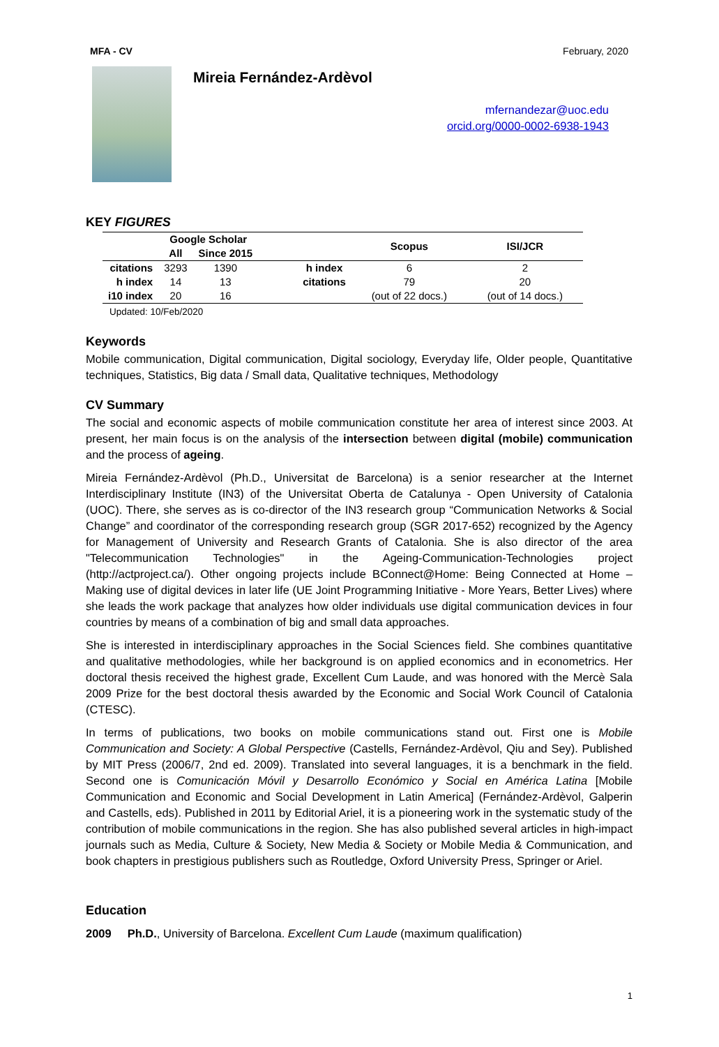MFA - CV February, 2020
Mireia Fernández-Ardèvol
mfernandezar@uoc.edu
orcid.org/0000-0002-6938-1943
KEY FIGURES
| | Google Scholar | | | | Scopus | ISI/JCR |
| --- | --- | --- | --- | --- | --- | --- |
| | All | Since 2015 | | | | |
| citations | 3293 | 1390 | | h index | 6 | 2 |
| h index | 14 | 13 | | citations | 79 | 20 |
| i10 index | 20 | 16 | | | (out of 22 docs.) | (out of 14 docs.) |
Updated: 10/Feb/2020
Keywords
Mobile communication, Digital communication, Digital sociology, Everyday life, Older people, Quantitative techniques, Statistics, Big data / Small data, Qualitative techniques, Methodology
CV Summary
The social and economic aspects of mobile communication constitute her area of interest since 2003. At present, her main focus is on the analysis of the intersection between digital (mobile) communication and the process of ageing.
Mireia Fernández-Ardèvol (Ph.D., Universitat de Barcelona) is a senior researcher at the Internet Interdisciplinary Institute (IN3) of the Universitat Oberta de Catalunya - Open University of Catalonia (UOC). There, she serves as is co-director of the IN3 research group “Communication Networks & Social Change” and coordinator of the corresponding research group (SGR 2017-652) recognized by the Agency for Management of University and Research Grants of Catalonia. She is also director of the area "Telecommunication Technologies" in the Ageing-Communication-Technologies project (http://actproject.ca/). Other ongoing projects include BConnect@Home: Being Connected at Home – Making use of digital devices in later life (UE Joint Programming Initiative - More Years, Better Lives) where she leads the work package that analyzes how older individuals use digital communication devices in four countries by means of a combination of big and small data approaches.
She is interested in interdisciplinary approaches in the Social Sciences field. She combines quantitative and qualitative methodologies, while her background is on applied economics and in econometrics. Her doctoral thesis received the highest grade, Excellent Cum Laude, and was honored with the Mercè Sala 2009 Prize for the best doctoral thesis awarded by the Economic and Social Work Council of Catalonia (CTESC).
In terms of publications, two books on mobile communications stand out. First one is Mobile Communication and Society: A Global Perspective (Castells, Fernández-Ardèvol, Qiu and Sey). Published by MIT Press (2006/7, 2nd ed. 2009). Translated into several languages, it is a benchmark in the field. Second one is Comunicación Móvil y Desarrollo Económico y Social en América Latina [Mobile Communication and Economic and Social Development in Latin America] (Fernández-Ardèvol, Galperin and Castells, eds). Published in 2011 by Editorial Ariel, it is a pioneering work in the systematic study of the contribution of mobile communications in the region. She has also published several articles in high-impact journals such as Media, Culture & Society, New Media & Society or Mobile Media & Communication, and book chapters in prestigious publishers such as Routledge, Oxford University Press, Springer or Ariel.
Education
2009 Ph.D., University of Barcelona. Excellent Cum Laude (maximum qualification)
1